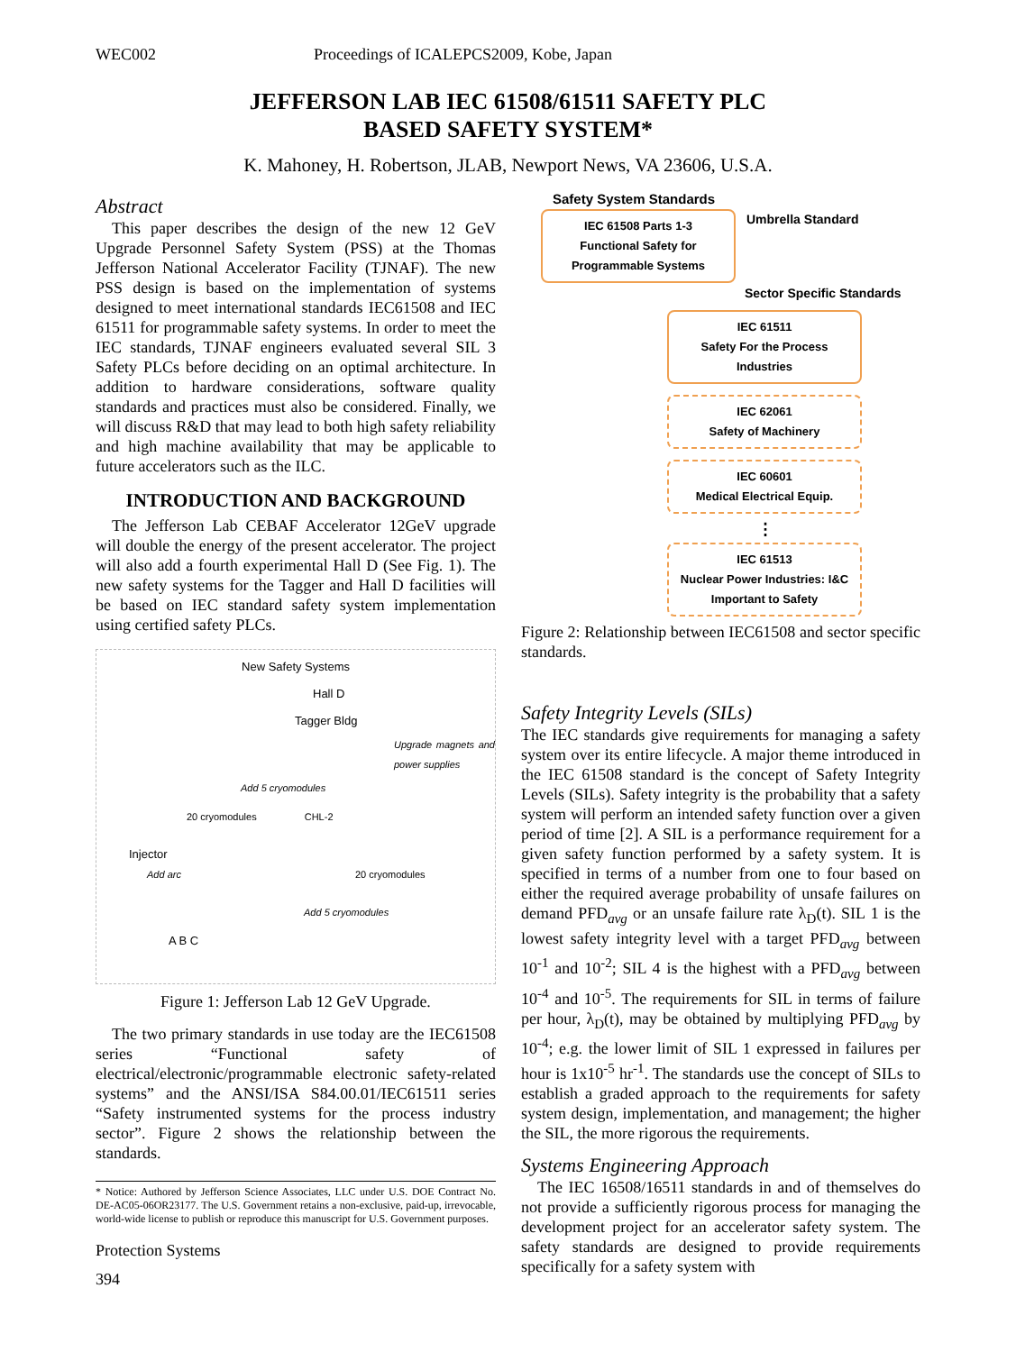WEC002 Proceedings of ICALEPCS2009, Kobe, Japan
JEFFERSON LAB IEC 61508/61511 SAFETY PLC
BASED SAFETY SYSTEM*
K. Mahoney, H. Robertson, JLAB, Newport News, VA 23606, U.S.A.
Abstract
This paper describes the design of the new 12 GeV Upgrade Personnel Safety System (PSS) at the Thomas Jefferson National Accelerator Facility (TJNAF). The new PSS design is based on the implementation of systems designed to meet international standards IEC61508 and IEC 61511 for programmable safety systems. In order to meet the IEC standards, TJNAF engineers evaluated several SIL 3 Safety PLCs before deciding on an optimal architecture. In addition to hardware considerations, software quality standards and practices must also be considered. Finally, we will discuss R&D that may lead to both high safety reliability and high machine availability that may be applicable to future accelerators such as the ILC.
INTRODUCTION AND BACKGROUND
The Jefferson Lab CEBAF Accelerator 12GeV upgrade will double the energy of the present accelerator. The project will also add a fourth experimental Hall D (See Fig. 1). The new safety systems for the Tagger and Hall D facilities will be based on IEC standard safety system implementation using certified safety PLCs.
New Safety Systems
Hall D
Tagger Bldg
Upgrade magnets and power supplies
Add 5 cryomodules
20 cryomodules CHL-2
Injector
Add arc 20 cryomodules
Add 5 cryomodules
A B C
Figure 1: Jefferson Lab 12 GeV Upgrade.
The two primary standards in use today are the IEC61508 series “Functional safety of electrical/electronic/programmable electronic safety-related systems” and the ANSI/ISA S84.00.01/IEC61511 series “Safety instrumented systems for the process industry sector”. Figure 2 shows the relationship between the standards.
* Notice: Authored by Jefferson Science Associates, LLC under U.S. DOE Contract No. DE-AC05-06OR23177. The U.S. Government retains a non-exclusive, paid-up, irrevocable, world-wide license to publish or reproduce this manuscript for U.S. Government purposes.
Protection Systems
394
Safety System Standards
IEC 61508 Parts 1-3
Functional Safety for
Programmable Systems
Umbrella Standard
Sector Specific Standards
IEC 61511
Safety For the Process
Industries
IEC 62061
Safety of Machinery
IEC 60601
Medical Electrical Equip.
⋮
IEC 61513
Nuclear Power Industries: I&C
Important to Safety
Figure 2: Relationship between IEC61508 and sector specific standards.
Safety Integrity Levels (SILs)
The IEC standards give requirements for managing a safety system over its entire lifecycle. A major theme introduced in the IEC 61508 standard is the concept of Safety Integrity Levels (SILs). Safety integrity is the probability that a safety system will perform an intended safety function over a given period of time [2]. A SIL is a performance requirement for a given safety function performed by a safety system. It is specified in terms of a number from one to four based on either the required average probability of unsafe failures on demand PFD<sub>avg</sub> or an unsafe failure rate λ<sub>D</sub>(t). SIL 1 is the lowest safety integrity level with a target PFD<sub>avg</sub> between 10<sup>-1</sup> and 10<sup>-2</sup>; SIL 4 is the highest with a PFD<sub>avg</sub> between 10<sup>-4</sup> and 10<sup>-5</sup>. The requirements for SIL in terms of failure per hour, λ<sub>D</sub>(t), may be obtained by multiplying PFD<sub>avg</sub> by 10<sup>-4</sup>; e.g. the lower limit of SIL 1 expressed in failures per hour is 1x10<sup>-5</sup> hr<sup>-1</sup>. The standards use the concept of SILs to establish a graded approach to the requirements for safety system design, implementation, and management; the higher the SIL, the more rigorous the requirements.
Systems Engineering Approach
The IEC 16508/16511 standards in and of themselves do not provide a sufficiently rigorous process for managing the development project for an accelerator safety system. The safety standards are designed to provide requirements specifically for a safety system with